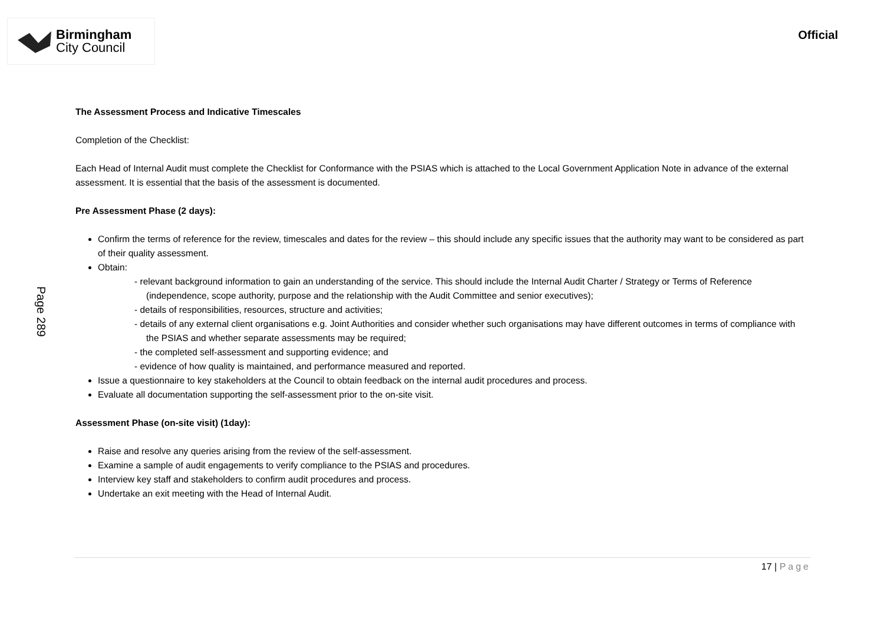Birmingham
City Council
Official
Page 289
The Assessment Process and Indicative Timescales
Completion of the Checklist:
Each Head of Internal Audit must complete the Checklist for Conformance with the PSIAS which is attached to the Local Government Application Note in advance of the external assessment. It is essential that the basis of the assessment is documented.
Pre Assessment Phase (2 days):
Confirm the terms of reference for the review, timescales and dates for the review – this should include any specific issues that the authority may want to be considered as part of their quality assessment.
Obtain:
- relevant background information to gain an understanding of the service. This should include the Internal Audit Charter / Strategy or Terms of Reference (independence, scope authority, purpose and the relationship with the Audit Committee and senior executives);
- details of responsibilities, resources, structure and activities;
- details of any external client organisations e.g. Joint Authorities and consider whether such organisations may have different outcomes in terms of compliance with the PSIAS and whether separate assessments may be required;
- the completed self-assessment and supporting evidence; and
- evidence of how quality is maintained, and performance measured and reported.
Issue a questionnaire to key stakeholders at the Council to obtain feedback on the internal audit procedures and process.
Evaluate all documentation supporting the self-assessment prior to the on-site visit.
Assessment Phase (on-site visit) (1day):
Raise and resolve any queries arising from the review of the self-assessment.
Examine a sample of audit engagements to verify compliance to the PSIAS and procedures.
Interview key staff and stakeholders to confirm audit procedures and process.
Undertake an exit meeting with the Head of Internal Audit.
17 | Page